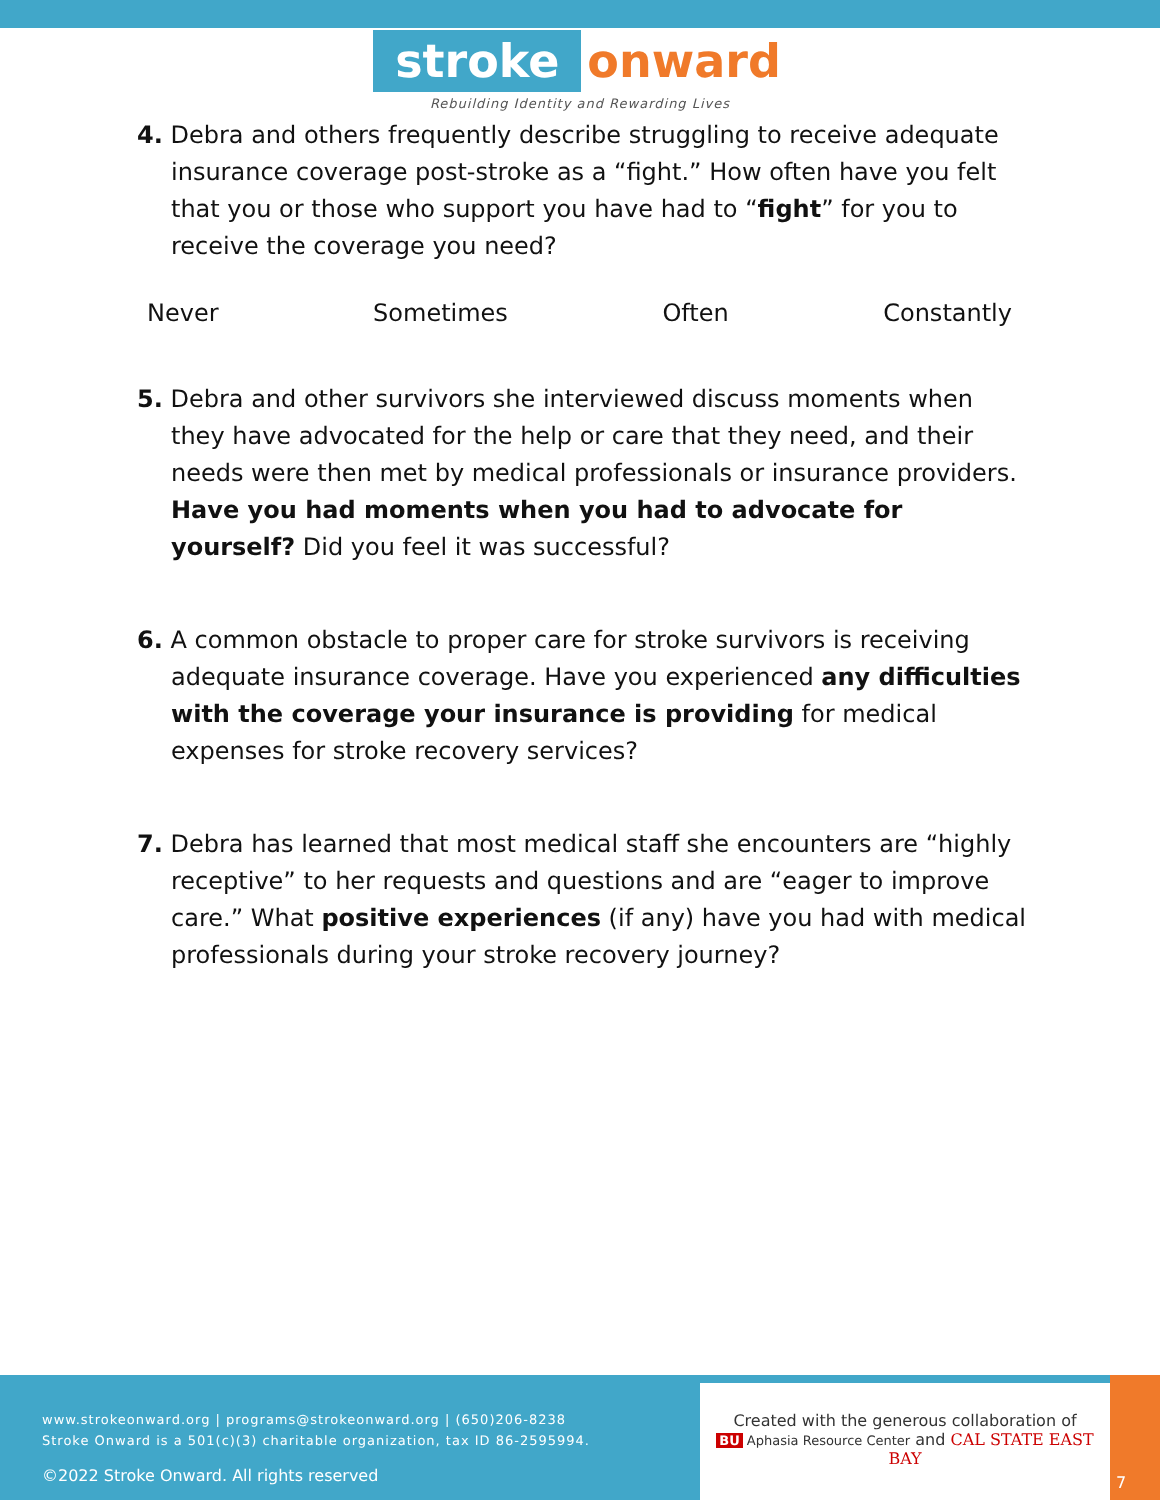stroke onward
Rebuilding Identity and Rewarding Lives
4. Debra and others frequently describe struggling to receive adequate insurance coverage post-stroke as a “fight.” How often have you felt that you or those who support you have had to “fight” for you to receive the coverage you need?
Never Sometimes Often Constantly
5. Debra and other survivors she interviewed discuss moments when they have advocated for the help or care that they need, and their needs were then met by medical professionals or insurance providers. Have you had moments when you had to advocate for yourself? Did you feel it was successful?
6. A common obstacle to proper care for stroke survivors is receiving adequate insurance coverage. Have you experienced any difficulties with the coverage your insurance is providing for medical expenses for stroke recovery services?
7. Debra has learned that most medical staff she encounters are “highly receptive” to her requests and questions and are “eager to improve care.” What positive experiences (if any) have you had with medical professionals during your stroke recovery journey?
www.strokeonward.org | programs@strokeonward.org | (650)206-8238
Stroke Onward is a 501(c)(3) charitable organization, tax ID 86-2595994.
©2022 Stroke Onward. All rights reserved
Created with the generous collaboration of
BU Aphasia Resource Center and CAL STATE EAST BAY
7